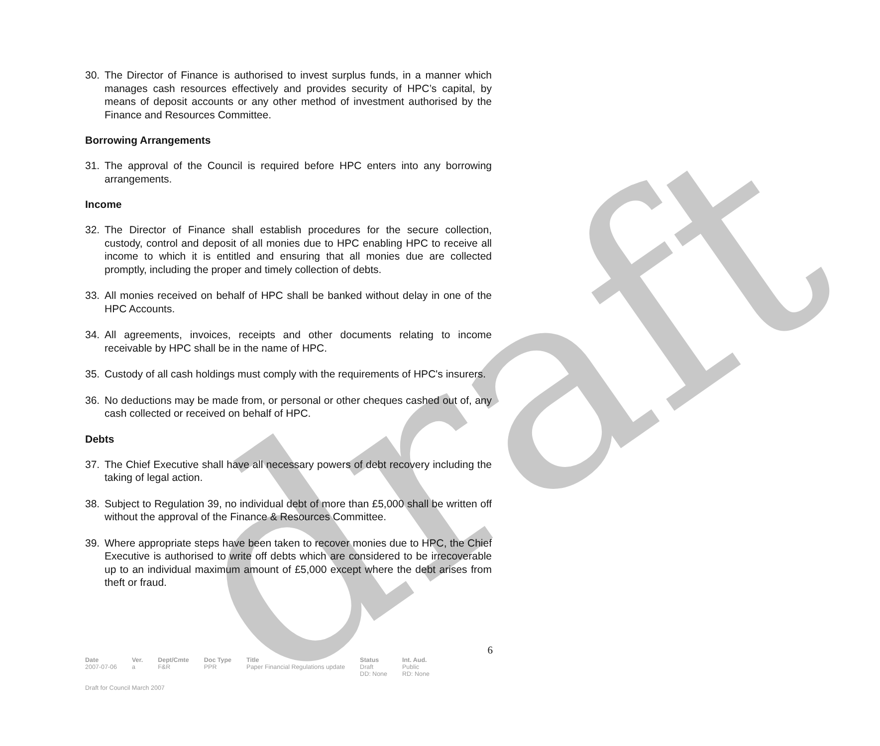draft
30. The Director of Finance is authorised to invest surplus funds, in a manner which manages cash resources effectively and provides security of HPC’s capital, by means of deposit accounts or any other method of investment authorised by the Finance and Resources Committee.
Borrowing Arrangements
31. The approval of the Council is required before HPC enters into any borrowing arrangements.
Income
32. The Director of Finance shall establish procedures for the secure collection, custody, control and deposit of all monies due to HPC enabling HPC to receive all income to which it is entitled and ensuring that all monies due are collected promptly, including the proper and timely collection of debts.
33. All monies received on behalf of HPC shall be banked without delay in one of the HPC Accounts.
34. All agreements, invoices, receipts and other documents relating to income receivable by HPC shall be in the name of HPC.
35. Custody of all cash holdings must comply with the requirements of HPC's insurers.
36. No deductions may be made from, or personal or other cheques cashed out of, any cash collected or received on behalf of HPC.
Debts
37. The Chief Executive shall have all necessary powers of debt recovery including the taking of legal action.
38. Subject to Regulation 39, no individual debt of more than £5,000 shall be written off without the approval of the Finance & Resources Committee.
39. Where appropriate steps have been taken to recover monies due to HPC, the Chief Executive is authorised to write off debts which are considered to be irrecoverable up to an individual maximum amount of £5,000 except where the debt arises from theft or fraud.
6
| Date | Ver. | Dept/Cmte | Doc Type | Title | Status | Int. Aud. |
| --- | --- | --- | --- | --- | --- | --- |
| 2007-07-06 | a | F&R | PPR | Paper Financial Regulations update | Draft DD: None | Public RD: None |
Draft for Council March 2007